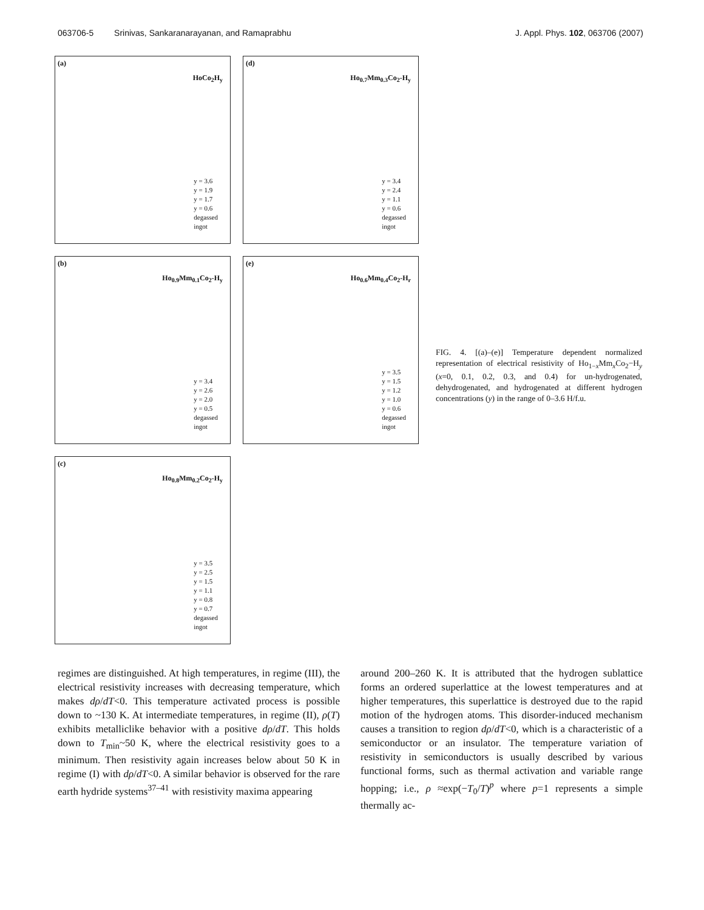063706-5 Srinivas, Sankaranarayanan, and Ramaprabhu J. Appl. Phys. 102, 063706 (2007)
(a)
HoCo<sub>2</sub>H<sub>y</sub>
y = 3.6
y = 1.9
y = 1.7
y = 0.6
degassed
ingot
(d)
Ho<sub>0.7</sub>Mm<sub>0.3</sub>Co<sub>2</sub>-H<sub>y</sub>
y = 3.4
y = 2.4
y = 1.1
y = 0.6
degassed
ingot
(b)
Ho<sub>0.9</sub>Mm<sub>0.1</sub>Co<sub>2</sub>-H<sub>y</sub>
y = 3.4
y = 2.6
y = 2.0
y = 0.5
degassed
ingot
(e)
Ho<sub>0.6</sub>Mm<sub>0.4</sub>Co<sub>2</sub>-H<sub>r</sub>
y = 3.5
y = 1.5
y = 1.2
y = 1.0
y = 0.6
degassed
ingot
(c)
Ho<sub>0.8</sub>Mm<sub>0.2</sub>Co<sub>2</sub>-H<sub>y</sub>
y = 3.5
y = 2.5
y = 1.5
y = 1.1
y = 0.8
y = 0.7
degassed
ingot
FIG. 4. [(a)–(e)] Temperature dependent normalized representation of electrical resistivity of Ho<sub>1−x</sub>Mm<sub>x</sub>Co<sub>2</sub>−H<sub>y</sub> (x=0, 0.1, 0.2, 0.3, and 0.4) for un-hydrogenated, dehydrogenated, and hydrogenated at different hydrogen concentrations (y) in the range of 0–3.6 H/f.u.
regimes are distinguished. At high temperatures, in regime (III), the electrical resistivity increases with decreasing temperature, which makes dρ/dT<0. This temperature activated process is possible down to ~130 K. At intermediate temperatures, in regime (II), ρ(T) exhibits metalliclike behavior with a positive dρ/dT. This holds down to T<sub>min</sub>~50 K, where the electrical resistivity goes to a minimum. Then resistivity again increases below about 50 K in regime (I) with dρ/dT<0. A similar behavior is observed for the rare earth hydride systems<sup>37–41</sup> with resistivity maxima appearing
around 200–260 K. It is attributed that the hydrogen sublattice forms an ordered superlattice at the lowest temperatures and at higher temperatures, this superlattice is destroyed due to the rapid motion of the hydrogen atoms. This disorder-induced mechanism causes a transition to region dρ/dT<0, which is a characteristic of a semiconductor or an insulator. The temperature variation of resistivity in semiconductors is usually described by various functional forms, such as thermal activation and variable range hopping; i.e., ρ ≈exp(−T<sub>0</sub>/T)<sup>p</sup> where p=1 represents a simple thermally ac-